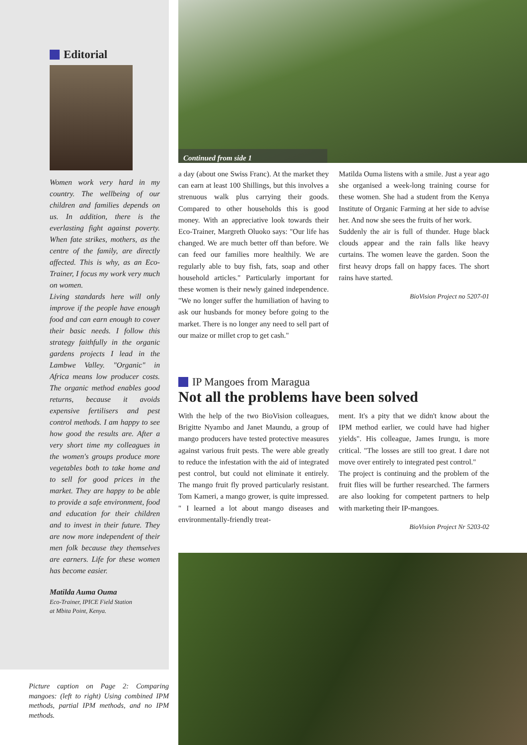Editorial
Women work very hard in my country. The wellbeing of our children and families depends on us. In addition, there is the everlasting fight against poverty. When fate strikes, mothers, as the centre of the family, are directly affected. This is why, as an Eco-Trainer, I focus my work very much on women.
Living standards here will only improve if the people have enough food and can earn enough to cover their basic needs. I follow this strategy faithfully in the organic gardens projects I lead in the Lambwe Valley. "Organic" in Africa means low producer costs. The organic method enables good returns, because it avoids expensive fertilisers and pest control methods. I am happy to see how good the results are. After a very short time my colleagues in the women's groups produce more vegetables both to take home and to sell for good prices in the market. They are happy to be able to provide a safe environment, food and education for their children and to invest in their future. They are now more independent of their men folk because they themselves are earners. Life for these women has become easier.
Matilda Auma Ouma
Eco-Trainer, IPICE Field Station
at Mbita Point, Kenya.
Picture caption on Page 2: Comparing mangoes: (left to right) Using combined IPM methods, partial IPM methods, and no IPM methods.
Continued from side 1
a day (about one Swiss Franc). At the market they can earn at least 100 Shillings, but this involves a strenuous walk plus carrying their goods. Compared to other households this is good money. With an appreciative look towards their Eco-Trainer, Margreth Oluoko says: "Our life has changed. We are much better off than before. We can feed our families more healthily. We are regularly able to buy fish, fats, soap and other household articles." Particularly important for these women is their newly gained independence. "We no longer suffer the humiliation of having to ask our husbands for money before going to the market. There is no longer any need to sell part of our maize or millet crop to get cash."
Matilda Ouma listens with a smile. Just a year ago she organised a week-long training course for these women. She had a student from the Kenya Institute of Organic Farming at her side to advise her. And now she sees the fruits of her work.
Suddenly the air is full of thunder. Huge black clouds appear and the rain falls like heavy curtains. The women leave the garden. Soon the first heavy drops fall on happy faces. The short rains have started.
BioVision Project no 5207-01
IP Mangoes from Maragua
Not all the problems have been solved
With the help of the two BioVision colleagues, Brigitte Nyambo and Janet Maundu, a group of mango producers have tested protective measures against various fruit pests. The were able greatly to reduce the infestation with the aid of integrated pest control, but could not eliminate it entirely. The mango fruit fly proved particularly resistant. Tom Kameri, a mango grower, is quite impressed. " I learned a lot about mango diseases and environmentally-friendly treat-
ment. It's a pity that we didn't know about the IPM method earlier, we could have had higher yields". His colleague, James Irungu, is more critical. "The losses are still too great. I dare not move over entirely to integrated pest control."
The project is continuing and the problem of the fruit flies will be further researched. The farmers are also looking for competent partners to help with marketing their IP-mangoes.
BioVision Project Nr 5203-02